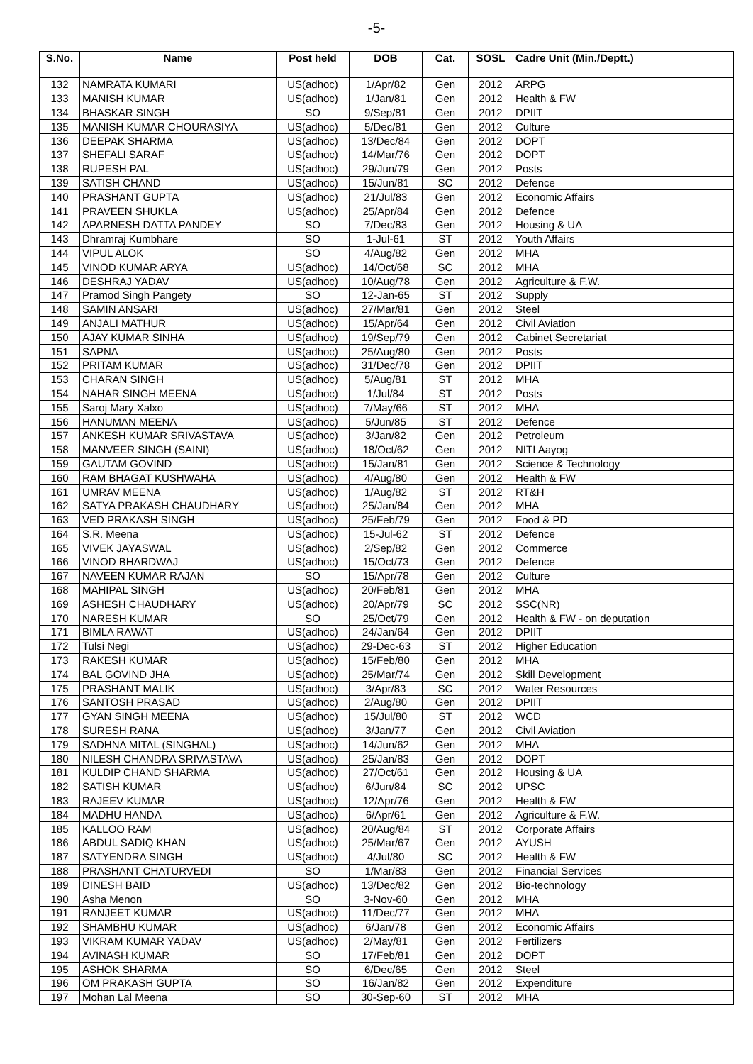-5-
| S.No. | Name | Post held | DOB | Cat. | SOSL | Cadre Unit (Min./Deptt.) |
| --- | --- | --- | --- | --- | --- | --- |
| 132 | NAMRATA KUMARI | US(adhoc) | 1/Apr/82 | Gen | 2012 | ARPG |
| 133 | MANISH KUMAR | US(adhoc) | 1/Jan/81 | Gen | 2012 | Health & FW |
| 134 | BHASKAR SINGH | SO | 9/Sep/81 | Gen | 2012 | DPIIT |
| 135 | MANISH KUMAR CHOURASIYA | US(adhoc) | 5/Dec/81 | Gen | 2012 | Culture |
| 136 | DEEPAK SHARMA | US(adhoc) | 13/Dec/84 | Gen | 2012 | DOPT |
| 137 | SHEFALI SARAF | US(adhoc) | 14/Mar/76 | Gen | 2012 | DOPT |
| 138 | RUPESH PAL | US(adhoc) | 29/Jun/79 | Gen | 2012 | Posts |
| 139 | SATISH CHAND | US(adhoc) | 15/Jun/81 | SC | 2012 | Defence |
| 140 | PRASHANT GUPTA | US(adhoc) | 21/Jul/83 | Gen | 2012 | Economic Affairs |
| 141 | PRAVEEN SHUKLA | US(adhoc) | 25/Apr/84 | Gen | 2012 | Defence |
| 142 | APARNESH DATTA PANDEY | SO | 7/Dec/83 | Gen | 2012 | Housing & UA |
| 143 | Dhramraj Kumbhare | SO | 1-Jul-61 | ST | 2012 | Youth Affairs |
| 144 | VIPUL ALOK | SO | 4/Aug/82 | Gen | 2012 | MHA |
| 145 | VINOD KUMAR ARYA | US(adhoc) | 14/Oct/68 | SC | 2012 | MHA |
| 146 | DESHRAJ YADAV | US(adhoc) | 10/Aug/78 | Gen | 2012 | Agriculture & F.W. |
| 147 | Pramod Singh Pangety | SO | 12-Jan-65 | ST | 2012 | Supply |
| 148 | SAMIN ANSARI | US(adhoc) | 27/Mar/81 | Gen | 2012 | Steel |
| 149 | ANJALI MATHUR | US(adhoc) | 15/Apr/64 | Gen | 2012 | Civil Aviation |
| 150 | AJAY KUMAR SINHA | US(adhoc) | 19/Sep/79 | Gen | 2012 | Cabinet Secretariat |
| 151 | SAPNA | US(adhoc) | 25/Aug/80 | Gen | 2012 | Posts |
| 152 | PRITAM KUMAR | US(adhoc) | 31/Dec/78 | Gen | 2012 | DPIIT |
| 153 | CHARAN SINGH | US(adhoc) | 5/Aug/81 | ST | 2012 | MHA |
| 154 | NAHAR SINGH MEENA | US(adhoc) | 1/Jul/84 | ST | 2012 | Posts |
| 155 | Saroj Mary Xalxo | US(adhoc) | 7/May/66 | ST | 2012 | MHA |
| 156 | HANUMAN MEENA | US(adhoc) | 5/Jun/85 | ST | 2012 | Defence |
| 157 | ANKESH KUMAR SRIVASTAVA | US(adhoc) | 3/Jan/82 | Gen | 2012 | Petroleum |
| 158 | MANVEER SINGH (SAINI) | US(adhoc) | 18/Oct/62 | Gen | 2012 | NITI Aayog |
| 159 | GAUTAM GOVIND | US(adhoc) | 15/Jan/81 | Gen | 2012 | Science & Technology |
| 160 | RAM BHAGAT KUSHWAHA | US(adhoc) | 4/Aug/80 | Gen | 2012 | Health & FW |
| 161 | UMRAV MEENA | US(adhoc) | 1/Aug/82 | ST | 2012 | RT&H |
| 162 | SATYA PRAKASH CHAUDHARY | US(adhoc) | 25/Jan/84 | Gen | 2012 | MHA |
| 163 | VED PRAKASH SINGH | US(adhoc) | 25/Feb/79 | Gen | 2012 | Food & PD |
| 164 | S.R. Meena | US(adhoc) | 15-Jul-62 | ST | 2012 | Defence |
| 165 | VIVEK JAYASWAL | US(adhoc) | 2/Sep/82 | Gen | 2012 | Commerce |
| 166 | VINOD BHARDWAJ | US(adhoc) | 15/Oct/73 | Gen | 2012 | Defence |
| 167 | NAVEEN KUMAR RAJAN | SO | 15/Apr/78 | Gen | 2012 | Culture |
| 168 | MAHIPAL SINGH | US(adhoc) | 20/Feb/81 | Gen | 2012 | MHA |
| 169 | ASHESH CHAUDHARY | US(adhoc) | 20/Apr/79 | SC | 2012 | SSC(NR) |
| 170 | NARESH KUMAR | SO | 25/Oct/79 | Gen | 2012 | Health & FW - on deputation |
| 171 | BIMLA RAWAT | US(adhoc) | 24/Jan/64 | Gen | 2012 | DPIIT |
| 172 | Tulsi Negi | US(adhoc) | 29-Dec-63 | ST | 2012 | Higher Education |
| 173 | RAKESH KUMAR | US(adhoc) | 15/Feb/80 | Gen | 2012 | MHA |
| 174 | BAL GOVIND JHA | US(adhoc) | 25/Mar/74 | Gen | 2012 | Skill Development |
| 175 | PRASHANT MALIK | US(adhoc) | 3/Apr/83 | SC | 2012 | Water Resources |
| 176 | SANTOSH PRASAD | US(adhoc) | 2/Aug/80 | Gen | 2012 | DPIIT |
| 177 | GYAN SINGH MEENA | US(adhoc) | 15/Jul/80 | ST | 2012 | WCD |
| 178 | SURESH RANA | US(adhoc) | 3/Jan/77 | Gen | 2012 | Civil Aviation |
| 179 | SADHNA MITAL (SINGHAL) | US(adhoc) | 14/Jun/62 | Gen | 2012 | MHA |
| 180 | NILESH CHANDRA SRIVASTAVA | US(adhoc) | 25/Jan/83 | Gen | 2012 | DOPT |
| 181 | KULDIP CHAND SHARMA | US(adhoc) | 27/Oct/61 | Gen | 2012 | Housing & UA |
| 182 | SATISH KUMAR | US(adhoc) | 6/Jun/84 | SC | 2012 | UPSC |
| 183 | RAJEEV KUMAR | US(adhoc) | 12/Apr/76 | Gen | 2012 | Health & FW |
| 184 | MADHU HANDA | US(adhoc) | 6/Apr/61 | Gen | 2012 | Agriculture & F.W. |
| 185 | KALLOO RAM | US(adhoc) | 20/Aug/84 | ST | 2012 | Corporate Affairs |
| 186 | ABDUL SADIQ KHAN | US(adhoc) | 25/Mar/67 | Gen | 2012 | AYUSH |
| 187 | SATYENDRA SINGH | US(adhoc) | 4/Jul/80 | SC | 2012 | Health & FW |
| 188 | PRASHANT CHATURVEDI | SO | 1/Mar/83 | Gen | 2012 | Financial Services |
| 189 | DINESH BAID | US(adhoc) | 13/Dec/82 | Gen | 2012 | Bio-technology |
| 190 | Asha Menon | SO | 3-Nov-60 | Gen | 2012 | MHA |
| 191 | RANJEET KUMAR | US(adhoc) | 11/Dec/77 | Gen | 2012 | MHA |
| 192 | SHAMBHU KUMAR | US(adhoc) | 6/Jan/78 | Gen | 2012 | Economic Affairs |
| 193 | VIKRAM KUMAR YADAV | US(adhoc) | 2/May/81 | Gen | 2012 | Fertilizers |
| 194 | AVINASH KUMAR | SO | 17/Feb/81 | Gen | 2012 | DOPT |
| 195 | ASHOK SHARMA | SO | 6/Dec/65 | Gen | 2012 | Steel |
| 196 | OM PRAKASH GUPTA | SO | 16/Jan/82 | Gen | 2012 | Expenditure |
| 197 | Mohan Lal Meena | SO | 30-Sep-60 | ST | 2012 | MHA |